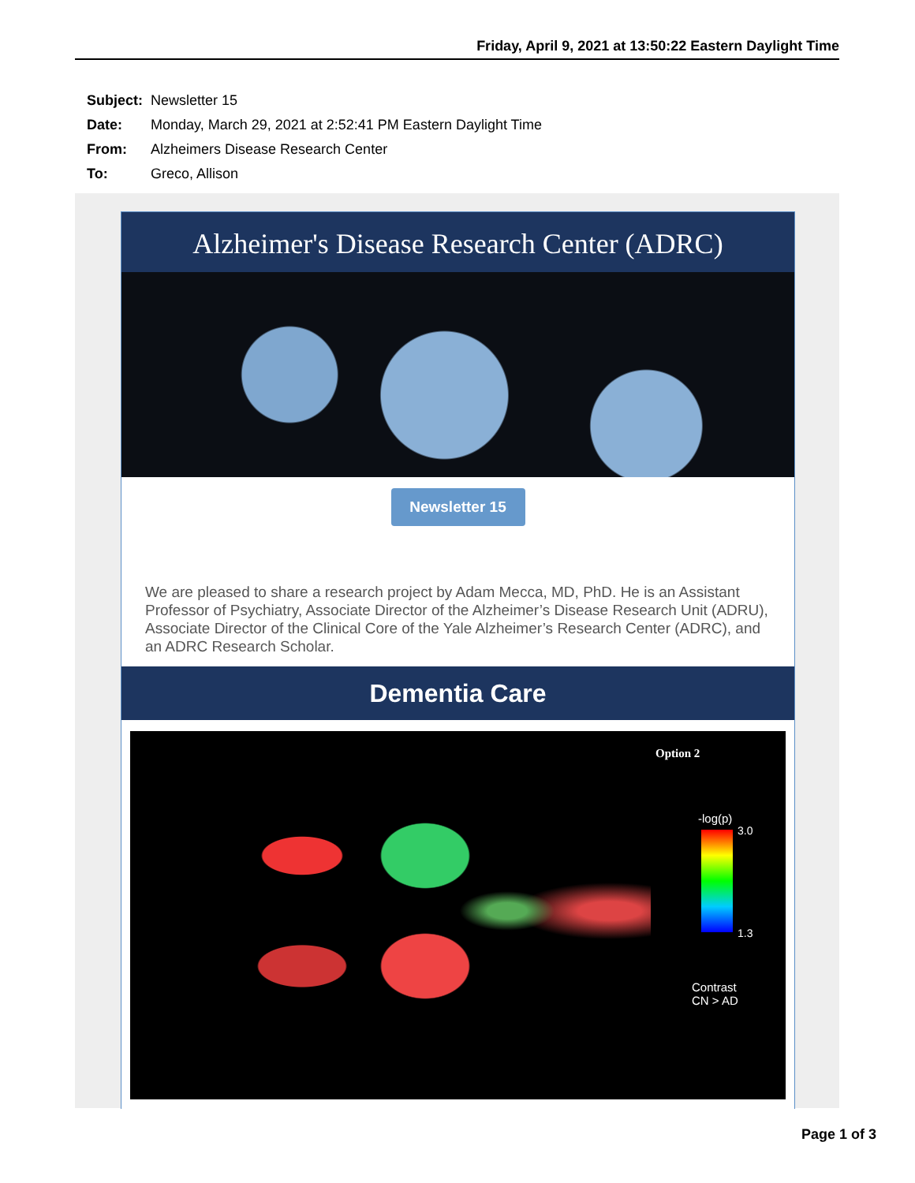Friday, April 9, 2021 at 13:50:22 Eastern Daylight Time
| Subject: | Newsletter 15 |
| Date: | Monday, March 29, 2021 at 2:52:41 PM Eastern Daylight Time |
| From: | Alzheimers Disease Research Center |
| To: | Greco, Allison |
Alzheimer's Disease Research Center (ADRC)
Newsletter 15
We are pleased to share a research project by Adam Mecca, MD, PhD. He is an Assistant Professor of Psychiatry, Associate Director of the Alzheimer’s Disease Research Unit (ADRU), Associate Director of the Clinical Core of the Yale Alzheimer’s Research Center (ADRC), and an ADRC Research Scholar.
Dementia Care
Option 2
-log(p)
3.0
1.3
Contrast
CN > AD
Page 1 of 3